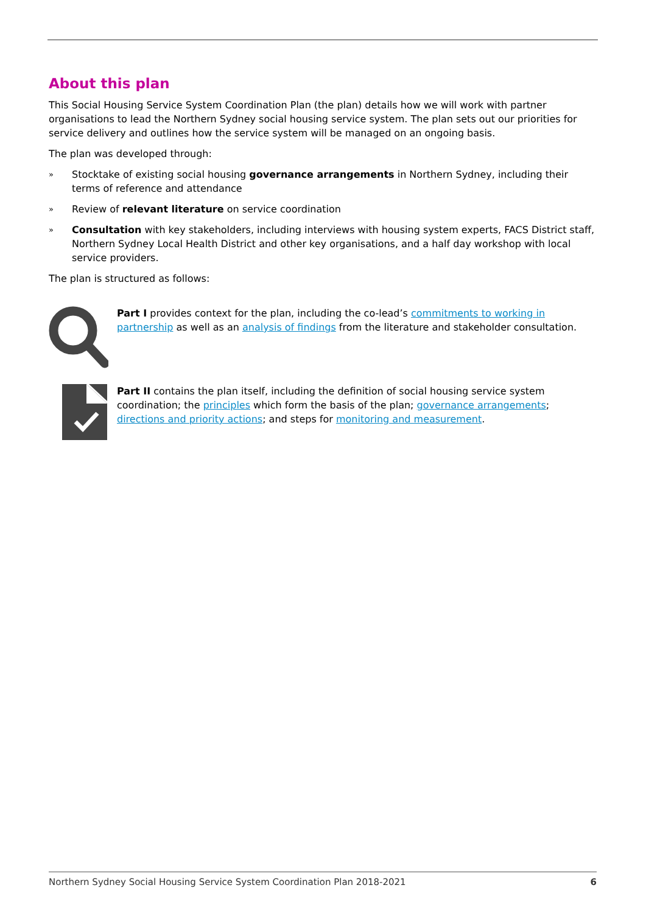About this plan
This Social Housing Service System Coordination Plan (the plan) details how we will work with partner organisations to lead the Northern Sydney social housing service system. The plan sets out our priorities for service delivery and outlines how the service system will be managed on an ongoing basis.
The plan was developed through:
» Stocktake of existing social housing governance arrangements in Northern Sydney, including their terms of reference and attendance
» Review of relevant literature on service coordination
» Consultation with key stakeholders, including interviews with housing system experts, FACS District staff, Northern Sydney Local Health District and other key organisations, and a half day workshop with local service providers.
The plan is structured as follows:
Part I provides context for the plan, including the co-lead’s commitments to working in partnership as well as an analysis of findings from the literature and stakeholder consultation.
Part II contains the plan itself, including the definition of social housing service system coordination; the principles which form the basis of the plan; governance arrangements; directions and priority actions; and steps for monitoring and measurement.
Northern Sydney Social Housing Service System Coordination Plan 2018-2021 6